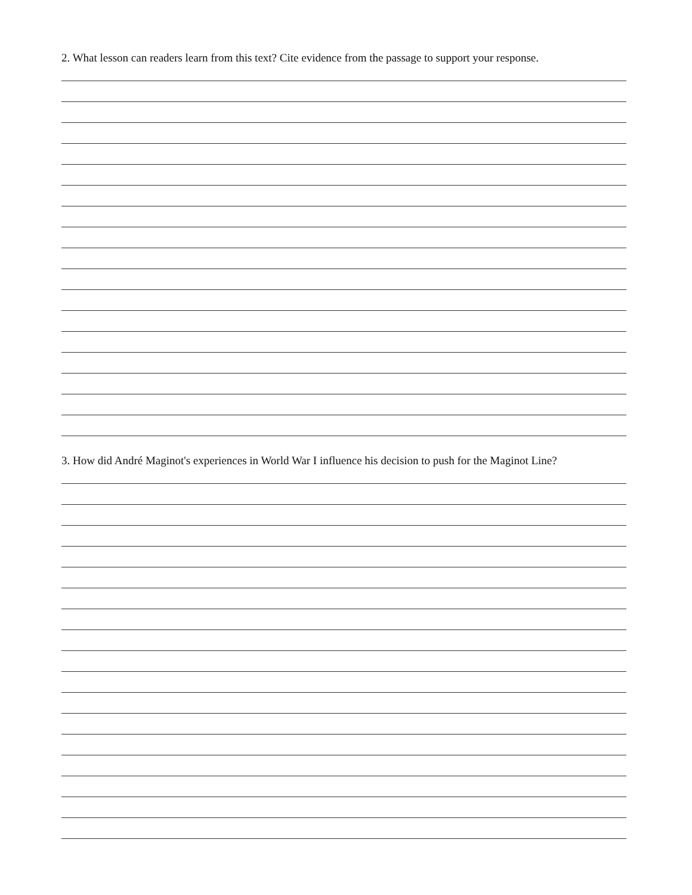2. What lesson can readers learn from this text? Cite evidence from the passage to support your response.
3. How did André Maginot's experiences in World War I influence his decision to push for the Maginot Line?